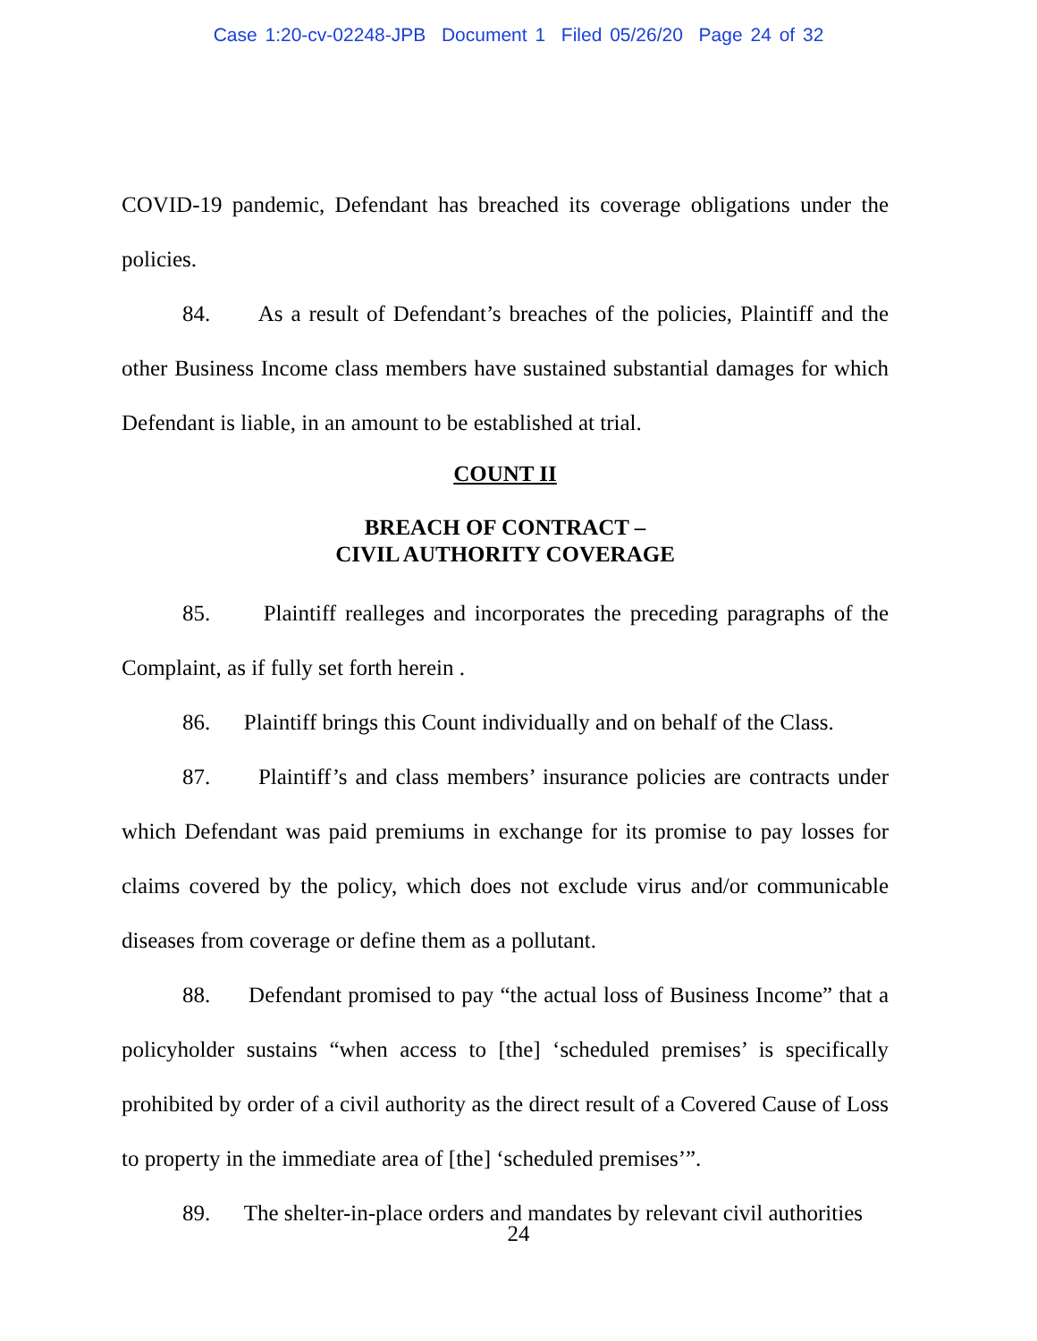Case 1:20-cv-02248-JPB Document 1 Filed 05/26/20 Page 24 of 32
COVID-19 pandemic, Defendant has breached its coverage obligations under the policies.
84. As a result of Defendant’s breaches of the policies, Plaintiff and the other Business Income class members have sustained substantial damages for which Defendant is liable, in an amount to be established at trial.
COUNT II
BREACH OF CONTRACT –
CIVIL AUTHORITY COVERAGE
85. Plaintiff realleges and incorporates the preceding paragraphs of the Complaint, as if fully set forth herein .
86. Plaintiff brings this Count individually and on behalf of the Class.
87. Plaintiff’s and class members’ insurance policies are contracts under which Defendant was paid premiums in exchange for its promise to pay losses for claims covered by the policy, which does not exclude virus and/or communicable diseases from coverage or define them as a pollutant.
88. Defendant promised to pay “the actual loss of Business Income” that a policyholder sustains “when access to [the] ‘scheduled premises’ is specifically prohibited by order of a civil authority as the direct result of a Covered Cause of Loss to property in the immediate area of [the] ‘scheduled premises’”.
89. The shelter-in-place orders and mandates by relevant civil authorities
24